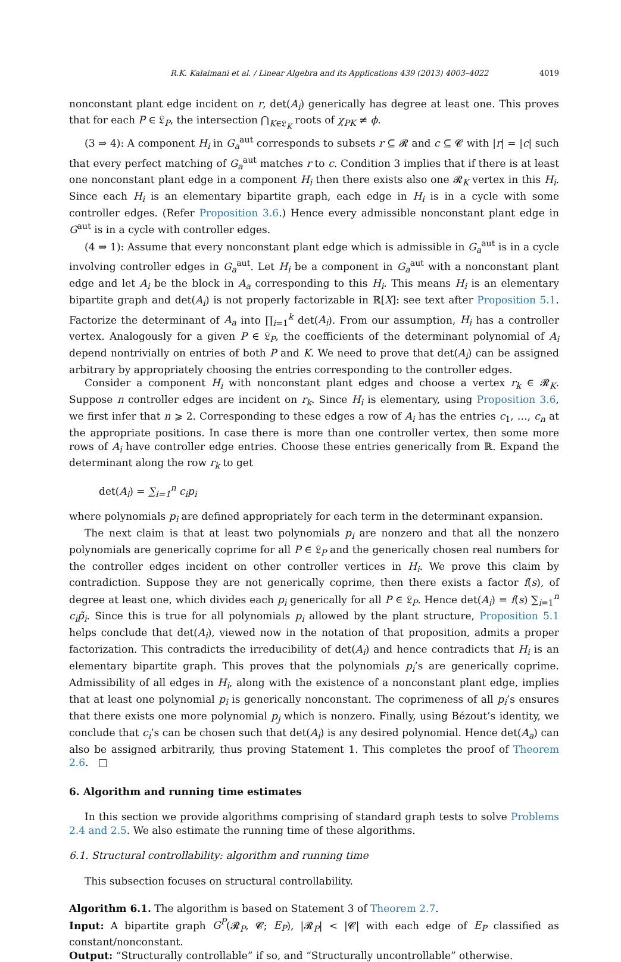R.K. Kalaimani et al. / Linear Algebra and its Applications 439 (2013) 4003–4022 4019
nonconstant plant edge incident on r, det(A<sub>i</sub>) generically has degree at least one. This proves that for each P ∈ 𝔏<sub>P</sub>, the intersection ⋂<sub>K∈𝔏<sub>K</sub></sub> roots of χ<sub>PK</sub> ≠ ϕ.
(3 ⇒ 4): A component H<sub>i</sub> in G<sub>a</sub><sup>aut</sup> corresponds to subsets r ⊆ 𝓡 and c ⊆ 𝓒 with |r| = |c| such that every perfect matching of G<sub>a</sub><sup>aut</sup> matches r to c. Condition 3 implies that if there is at least one nonconstant plant edge in a component H<sub>i</sub> then there exists also one 𝓡<sub>K</sub> vertex in this H<sub>i</sub>. Since each H<sub>i</sub> is an elementary bipartite graph, each edge in H<sub>i</sub> is in a cycle with some controller edges. (Refer Proposition 3.6.) Hence every admissible nonconstant plant edge in G<sup>aut</sup> is in a cycle with controller edges.
(4 ⇒ 1): Assume that every nonconstant plant edge which is admissible in G<sub>a</sub><sup>aut</sup> is in a cycle involving controller edges in G<sub>a</sub><sup>aut</sup>. Let H<sub>i</sub> be a component in G<sub>a</sub><sup>aut</sup> with a nonconstant plant edge and let A<sub>i</sub> be the block in A<sub>a</sub> corresponding to this H<sub>i</sub>. This means H<sub>i</sub> is an elementary bipartite graph and det(A<sub>i</sub>) is not properly factorizable in ℝ[X]: see text after Proposition 5.1. Factorize the determinant of A<sub>a</sub> into ∏<sub>i=1</sub><sup>k</sup> det(A<sub>i</sub>). From our assumption, H<sub>i</sub> has a controller vertex. Analogously for a given P ∈ 𝔏<sub>P</sub>, the coefficients of the determinant polynomial of A<sub>i</sub> depend nontrivially on entries of both P and K. We need to prove that det(A<sub>i</sub>) can be assigned arbitrary by appropriately choosing the entries corresponding to the controller edges.
Consider a component H<sub>i</sub> with nonconstant plant edges and choose a vertex r<sub>k</sub> ∈ 𝓡<sub>K</sub>. Suppose n controller edges are incident on r<sub>k</sub>. Since H<sub>i</sub> is elementary, using Proposition 3.6, we first infer that n ⩾ 2. Corresponding to these edges a row of A<sub>i</sub> has the entries c<sub>1</sub>, …, c<sub>n</sub> at the appropriate positions. In case there is more than one controller vertex, then some more rows of A<sub>i</sub> have controller edge entries. Choose these entries generically from ℝ. Expand the determinant along the row r<sub>k</sub> to get
det(A<sub>i</sub>) = ∑<sub>i=1</sub><sup>n</sup> c<sub>i</sub>p<sub>i</sub>
where polynomials p<sub>i</sub> are defined appropriately for each term in the determinant expansion.
The next claim is that at least two polynomials p<sub>i</sub> are nonzero and that all the nonzero polynomials are generically coprime for all P ∈ 𝔏<sub>P</sub> and the generically chosen real numbers for the controller edges incident on other controller vertices in H<sub>i</sub>. We prove this claim by contradiction. Suppose they are not generically coprime, then there exists a factor f(s), of degree at least one, which divides each p<sub>i</sub> generically for all P ∈ 𝔏<sub>P</sub>. Hence det(A<sub>i</sub>) = f(s) ∑<sub>i=1</sub><sup>n</sup> c<sub>i</sub>p̃<sub>i</sub>. Since this is true for all polynomials p<sub>i</sub> allowed by the plant structure, Proposition 5.1 helps conclude that det(A<sub>i</sub>), viewed now in the notation of that proposition, admits a proper factorization. This contradicts the irreducibility of det(A<sub>i</sub>) and hence contradicts that H<sub>i</sub> is an elementary bipartite graph. This proves that the polynomials p<sub>i</sub>’s are generically coprime. Admissibility of all edges in H<sub>i</sub>, along with the existence of a nonconstant plant edge, implies that at least one polynomial p<sub>i</sub> is generically nonconstant. The coprimeness of all p<sub>i</sub>’s ensures that there exists one more polynomial p<sub>j</sub> which is nonzero. Finally, using Bézout’s identity, we conclude that c<sub>i</sub>’s can be chosen such that det(A<sub>i</sub>) is any desired polynomial. Hence det(A<sub>a</sub>) can also be assigned arbitrarily, thus proving Statement 1. This completes the proof of Theorem 2.6. □
6. Algorithm and running time estimates
In this section we provide algorithms comprising of standard graph tests to solve Problems 2.4 and 2.5. We also estimate the running time of these algorithms.
6.1. Structural controllability: algorithm and running time
This subsection focuses on structural controllability.
Algorithm 6.1. The algorithm is based on Statement 3 of Theorem 2.7.
Input: A bipartite graph G<sup>P</sup>(𝓡<sub>P</sub>, 𝓒; E<sub>P</sub>), |𝓡<sub>P</sub>| < |𝓒| with each edge of E<sub>P</sub> classified as constant/nonconstant.
Output: “Structurally controllable” if so, and “Structurally uncontrollable” otherwise.